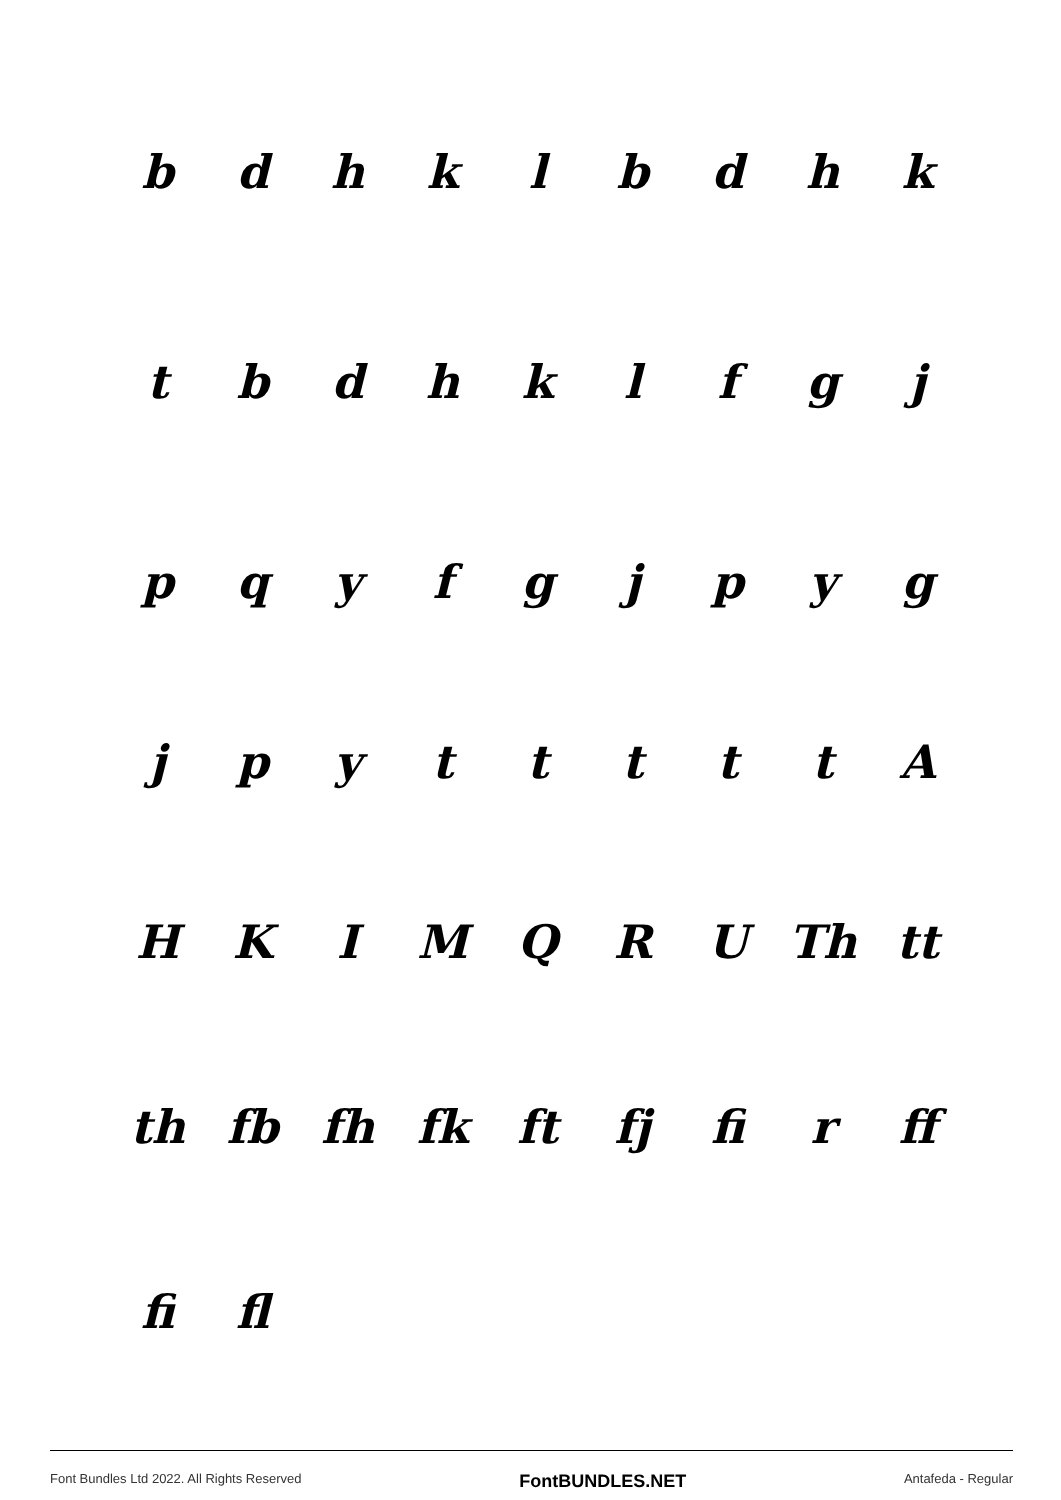bdhklbdhk
tbdhklfgj
pqyfgjpyg
jpytttttA
HKIMQRU Th tt
th fb fh fk ft fj fi r ff
fi fl
Font Bundles Ltd 2022. All Rights Reserved FontBUNDLES.NET Antafeda - Regular